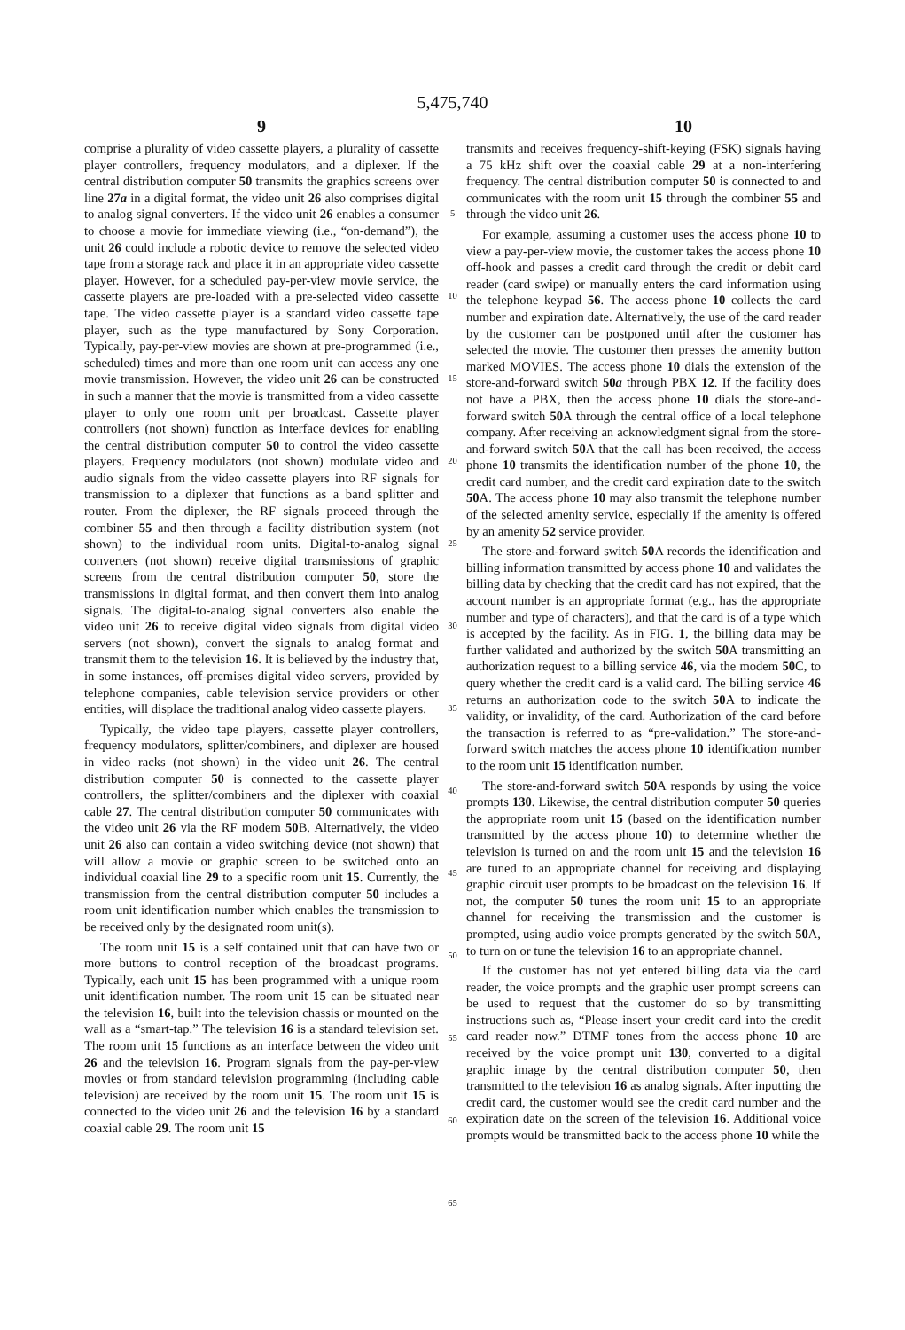5,475,740
9 10
comprise a plurality of video cassette players, a plurality of cassette player controllers, frequency modulators, and a diplexer. If the central distribution computer 50 transmits the graphics screens over line 27a in a digital format, the video unit 26 also comprises digital to analog signal converters. If the video unit 26 enables a consumer to choose a movie for immediate viewing (i.e., “on-demand”), the unit 26 could include a robotic device to remove the selected video tape from a storage rack and place it in an appropriate video cassette player. However, for a scheduled pay-per-view movie service, the cassette players are pre-loaded with a pre-selected video cassette tape. The video cassette player is a standard video cassette tape player, such as the type manufactured by Sony Corporation. Typically, pay-per-view movies are shown at pre-programmed (i.e., scheduled) times and more than one room unit can access any one movie transmission. However, the video unit 26 can be constructed in such a manner that the movie is transmitted from a video cassette player to only one room unit per broadcast. Cassette player controllers (not shown) function as interface devices for enabling the central distribution computer 50 to control the video cassette players. Frequency modulators (not shown) modulate video and audio signals from the video cassette players into RF signals for transmission to a diplexer that functions as a band splitter and router. From the diplexer, the RF signals proceed through the combiner 55 and then through a facility distribution system (not shown) to the individual room units. Digital-to-analog signal converters (not shown) receive digital transmissions of graphic screens from the central distribution computer 50, store the transmissions in digital format, and then convert them into analog signals. The digital-to-analog signal converters also enable the video unit 26 to receive digital video signals from digital video servers (not shown), convert the signals to analog format and transmit them to the television 16. It is believed by the industry that, in some instances, off-premises digital video servers, provided by telephone companies, cable television service providers or other entities, will displace the traditional analog video cassette players.
Typically, the video tape players, cassette player controllers, frequency modulators, splitter/combiners, and diplexer are housed in video racks (not shown) in the video unit 26. The central distribution computer 50 is connected to the cassette player controllers, the splitter/combiners and the diplexer with coaxial cable 27. The central distribution computer 50 communicates with the video unit 26 via the RF modem 50 B. Alternatively, the video unit 26 also can contain a video switching device (not shown) that will allow a movie or graphic screen to be switched onto an individual coaxial line 29 to a specific room unit 15. Currently, the transmission from the central distribution computer 50 includes a room unit identification number which enables the transmission to be received only by the designated room unit(s).
The room unit 15 is a self contained unit that can have two or more buttons to control reception of the broadcast programs. Typically, each unit 15 has been programmed with a unique room unit identification number. The room unit 15 can be situated near the television 16, built into the television chassis or mounted on the wall as a “smart-tap.” The television 16 is a standard television set. The room unit 15 functions as an interface between the video unit 26 and the television 16. Program signals from the pay-per-view movies or from standard television programming (including cable television) are received by the room unit 15. The room unit 15 is connected to the video unit 26 and the television 16 by a standard coaxial cable 29. The room unit 15
5
10
15
20
25
30
35
40
45
50
55
60
65
transmits and receives frequency-shift-keying (FSK) signals having a 75 kHz shift over the coaxial cable 29 at a non-interfering frequency. The central distribution computer 50 is connected to and communicates with the room unit 15 through the combiner 55 and through the video unit 26.
For example, assuming a customer uses the access phone 10 to view a pay-per-view movie, the customer takes the access phone 10 off-hook and passes a credit card through the credit or debit card reader (card swipe) or manually enters the card information using the telephone keypad 56. The access phone 10 collects the card number and expiration date. Alternatively, the use of the card reader by the customer can be postponed until after the customer has selected the movie. The customer then presses the amenity button marked MOVIES. The access phone 10 dials the extension of the store-and-forward switch 50a through PBX 12. If the facility does not have a PBX, then the access phone 10 dials the store-and-forward switch 50 A through the central office of a local telephone company. After receiving an acknowledgment signal from the store-and-forward switch 50 A that the call has been received, the access phone 10 transmits the identification number of the phone 10, the credit card number, and the credit card expiration date to the switch 50 A. The access phone 10 may also transmit the telephone number of the selected amenity service, especially if the amenity is offered by an amenity 52 service provider.
The store-and-forward switch 50 A records the identification and billing information transmitted by access phone 10 and validates the billing data by checking that the credit card has not expired, that the account number is an appropriate format (e.g., has the appropriate number and type of characters), and that the card is of a type which is accepted by the facility. As in FIG. 1, the billing data may be further validated and authorized by the switch 50 A transmitting an authorization request to a billing service 46, via the modem 50 C, to query whether the credit card is a valid card. The billing service 46 returns an authorization code to the switch 50 A to indicate the validity, or invalidity, of the card. Authorization of the card before the transaction is referred to as “pre-validation.” The store-and-forward switch matches the access phone 10 identification number to the room unit 15 identification number.
The store-and-forward switch 50 A responds by using the voice prompts 130. Likewise, the central distribution computer 50 queries the appropriate room unit 15 (based on the identification number transmitted by the access phone 10) to determine whether the television is turned on and the room unit 15 and the television 16 are tuned to an appropriate channel for receiving and displaying graphic circuit user prompts to be broadcast on the television 16. If not, the computer 50 tunes the room unit 15 to an appropriate channel for receiving the transmission and the customer is prompted, using audio voice prompts generated by the switch 50 A, to turn on or tune the television 16 to an appropriate channel.
If the customer has not yet entered billing data via the card reader, the voice prompts and the graphic user prompt screens can be used to request that the customer do so by transmitting instructions such as, “Please insert your credit card into the credit card reader now.” DTMF tones from the access phone 10 are received by the voice prompt unit 130, converted to a digital graphic image by the central distribution computer 50, then transmitted to the television 16 as analog signals. After inputting the credit card, the customer would see the credit card number and the expiration date on the screen of the television 16. Additional voice prompts would be transmitted back to the access phone 10 while the